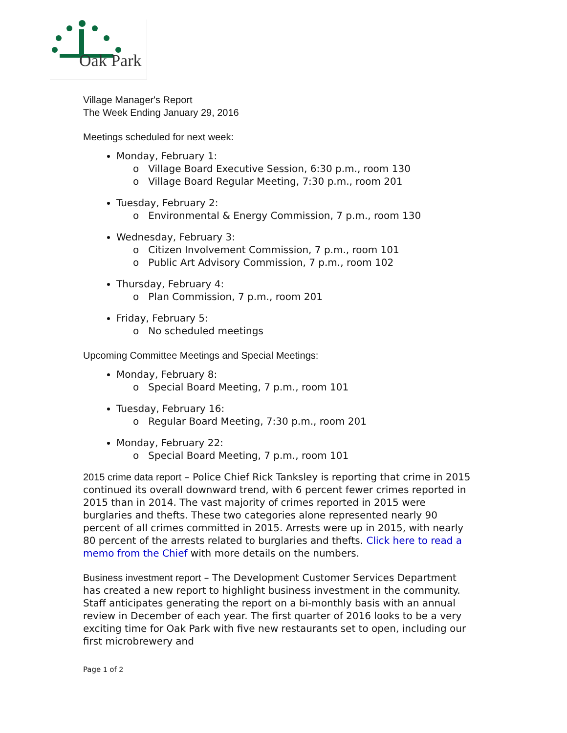Oak Park
Village Manager's Report
The Week Ending January 29, 2016
Meetings scheduled for next week:
Monday, February 1:
o Village Board Executive Session, 6:30 p.m., room 130
o Village Board Regular Meeting, 7:30 p.m., room 201
Tuesday, February 2:
o Environmental & Energy Commission, 7 p.m., room 130
Wednesday, February 3:
o Citizen Involvement Commission, 7 p.m., room 101
o Public Art Advisory Commission, 7 p.m., room 102
Thursday, February 4:
o Plan Commission, 7 p.m., room 201
Friday, February 5:
o No scheduled meetings
Upcoming Committee Meetings and Special Meetings:
Monday, February 8:
o Special Board Meeting, 7 p.m., room 101
Tuesday, February 16:
o Regular Board Meeting, 7:30 p.m., room 201
Monday, February 22:
o Special Board Meeting, 7 p.m., room 101
2015 crime data report – Police Chief Rick Tanksley is reporting that crime in 2015 continued its overall downward trend, with 6 percent fewer crimes reported in 2015 than in 2014. The vast majority of crimes reported in 2015 were burglaries and thefts. These two categories alone represented nearly 90 percent of all crimes committed in 2015. Arrests were up in 2015, with nearly 80 percent of the arrests related to burglaries and thefts. Click here to read a memo from the Chief with more details on the numbers.
Business investment report – The Development Customer Services Department has created a new report to highlight business investment in the community. Staff anticipates generating the report on a bi-monthly basis with an annual review in December of each year. The first quarter of 2016 looks to be a very exciting time for Oak Park with five new restaurants set to open, including our first microbrewery and
Page 1 of 2